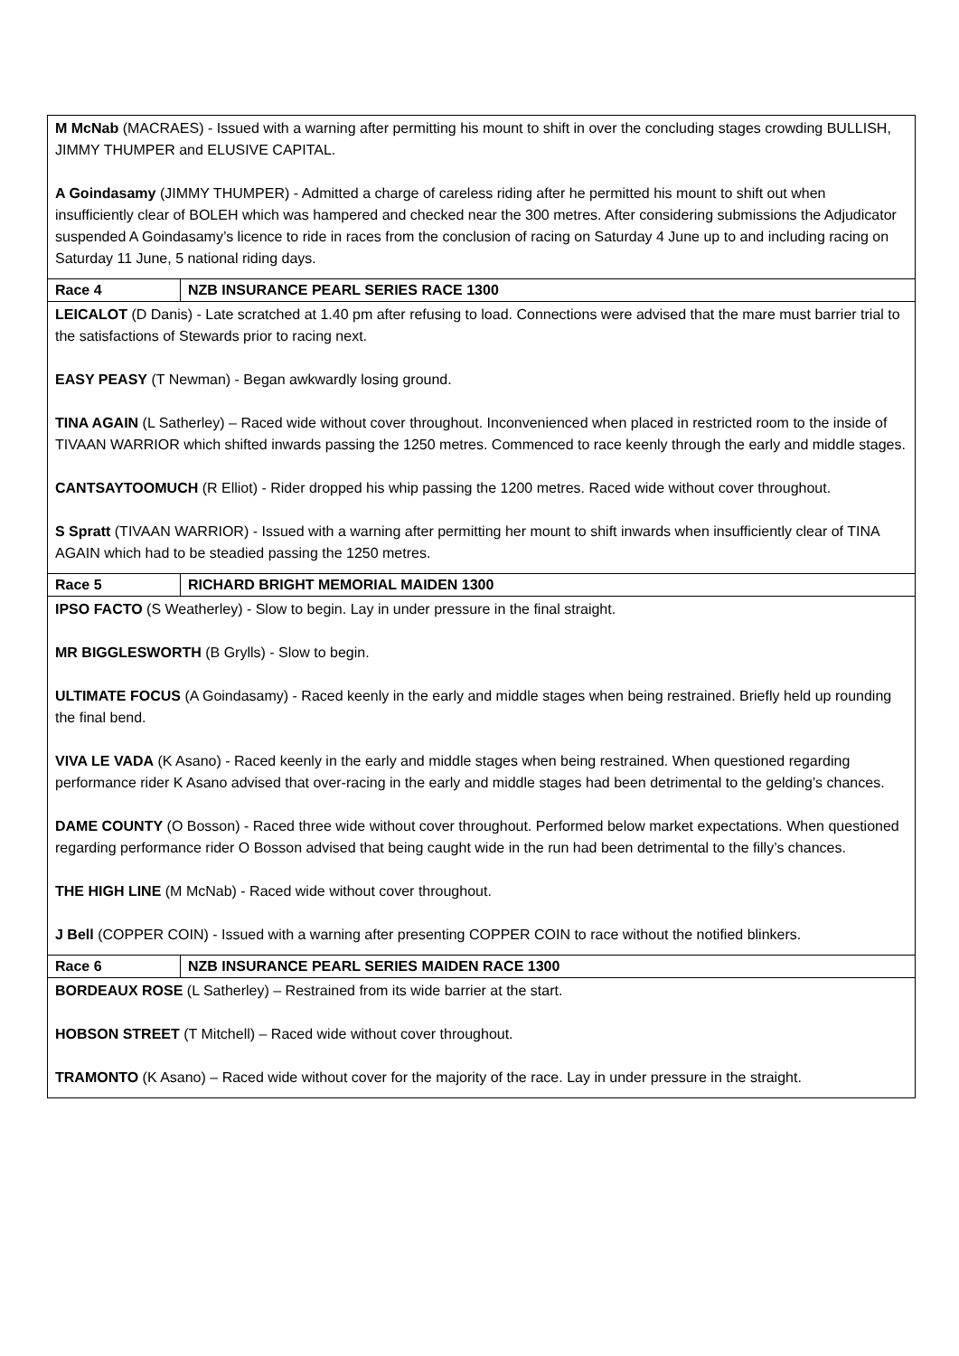| M McNab (MACRAES) - Issued with a warning after permitting his mount to shift in over the concluding stages crowding BULLISH, JIMMY THUMPER and ELUSIVE CAPITAL. A Goindasamy (JIMMY THUMPER) - Admitted a charge of careless riding after he permitted his mount to shift out when insufficiently clear of BOLEH which was hampered and checked near the 300 metres. After considering submissions the Adjudicator suspended A Goindasamy’s licence to ride in races from the conclusion of racing on Saturday 4 June up to and including racing on Saturday 11 June, 5 national riding days. | |
| Race 4 | NZB INSURANCE PEARL SERIES RACE 1300 |
| LEICALOT (D Danis) - Late scratched at 1.40 pm after refusing to load. Connections were advised that the mare must barrier trial to the satisfactions of Stewards prior to racing next. EASY PEASY (T Newman) - Began awkwardly losing ground. TINA AGAIN (L Satherley) – Raced wide without cover throughout. Inconvenienced when placed in restricted room to the inside of TIVAAN WARRIOR which shifted inwards passing the 1250 metres. Commenced to race keenly through the early and middle stages. CANTSAYTOOMUCH (R Elliot) - Rider dropped his whip passing the 1200 metres. Raced wide without cover throughout. S Spratt (TIVAAN WARRIOR) - Issued with a warning after permitting her mount to shift inwards when insufficiently clear of TINA AGAIN which had to be steadied passing the 1250 metres. | |
| Race 5 | RICHARD BRIGHT MEMORIAL MAIDEN 1300 |
| IPSO FACTO (S Weatherley) - Slow to begin. Lay in under pressure in the final straight. MR BIGGLESWORTH (B Grylls) - Slow to begin. ULTIMATE FOCUS (A Goindasamy) - Raced keenly in the early and middle stages when being restrained. Briefly held up rounding the final bend. VIVA LE VADA (K Asano) - Raced keenly in the early and middle stages when being restrained. When questioned regarding performance rider K Asano advised that over-racing in the early and middle stages had been detrimental to the gelding’s chances. DAME COUNTY (O Bosson) - Raced three wide without cover throughout. Performed below market expectations. When questioned regarding performance rider O Bosson advised that being caught wide in the run had been detrimental to the filly’s chances. THE HIGH LINE (M McNab) - Raced wide without cover throughout. J Bell (COPPER COIN) - Issued with a warning after presenting COPPER COIN to race without the notified blinkers. | |
| Race 6 | NZB INSURANCE PEARL SERIES MAIDEN RACE 1300 |
| BORDEAUX ROSE (L Satherley) – Restrained from its wide barrier at the start. HOBSON STREET (T Mitchell) – Raced wide without cover throughout. TRAMONTO (K Asano) – Raced wide without cover for the majority of the race. Lay in under pressure in the straight. | |